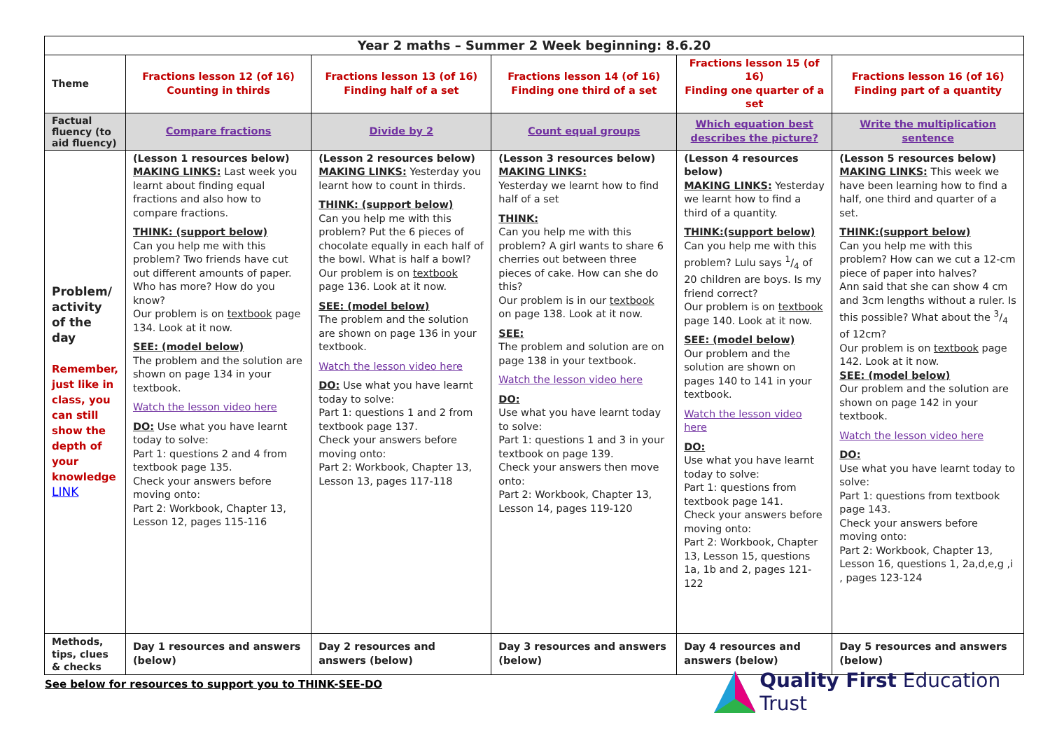| Year 2 maths – Summer 2 Week beginning: 8.6.20 | | | | | |
| Theme | Fractions lesson 12 (of 16) Counting in thirds | Fractions lesson 13 (of 16) Finding half of a set | Fractions lesson 14 (of 16) Finding one third of a set | Fractions lesson 15 (of 16) Finding one quarter of a set | Fractions lesson 16 (of 16) Finding part of a quantity |
| Factual fluency (to aid fluency) | Compare fractions | Divide by 2 | Count equal groups | Which equation best describes the picture? | Write the multiplication sentence |
| Problem/ activity of the day Remember, just like in class, you can still show the depth of your knowledge LINK | (Lesson 1 resources below) MAKING LINKS: Last week you learnt about finding equal fractions and also how to compare fractions. THINK: (support below) Can you help me with this problem? Two friends have cut out different amounts of paper. Who has more? How do you know? Our problem is on textbook page 134. Look at it now. SEE: (model below) The problem and the solution are shown on page 134 in your textbook. Watch the lesson video here DO: Use what you have learnt today to solve: Part 1: questions 2 and 4 from textbook page 135. Check your answers before moving onto: Part 2: Workbook, Chapter 13, Lesson 12, pages 115-116 | (Lesson 2 resources below) MAKING LINKS: Yesterday you learnt how to count in thirds. THINK: (support below) Can you help me with this problem? Put the 6 pieces of chocolate equally in each half of the bowl. What is half a bowl? Our problem is on textbook page 136. Look at it now. SEE: (model below) The problem and the solution are shown on page 136 in your textbook. Watch the lesson video here DO: Use what you have learnt today to solve: Part 1: questions 1 and 2 from textbook page 137. Check your answers before moving onto: Part 2: Workbook, Chapter 13, Lesson 13, pages 117-118 | (Lesson 3 resources below) MAKING LINKS: Yesterday we learnt how to find half of a set THINK: Can you help me with this problem? A girl wants to share 6 cherries out between three pieces of cake. How can she do this? Our problem is in our textbook on page 138. Look at it now. SEE: The problem and solution are on page 138 in your textbook. Watch the lesson video here DO: Use what you have learnt today to solve: Part 1: questions 1 and 3 in your textbook on page 139. Check your answers then move onto: Part 2: Workbook, Chapter 13, Lesson 14, pages 119-120 | (Lesson 4 resources below) MAKING LINKS: Yesterday we learnt how to find a third of a quantity. THINK:(support below) Can you help me with this problem? Lulu says 1/4 of 20 children are boys. Is my friend correct? Our problem is on textbook page 140. Look at it now. SEE: (model below) Our problem and the solution are shown on pages 140 to 141 in your textbook. Watch the lesson video here DO: Use what you have learnt today to solve: Part 1: questions from textbook page 141. Check your answers before moving onto: Part 2: Workbook, Chapter 13, Lesson 15, questions 1a, 1b and 2, pages 121-122 | (Lesson 5 resources below) MAKING LINKS: This week we have been learning how to find a half, one third and quarter of a set. THINK:(support below) Can you help me with this problem? How can we cut a 12-cm piece of paper into halves? Ann said that she can show 4 cm and 3cm lengths without a ruler. Is this possible? What about the 3/4 of 12cm? Our problem is on textbook page 142. Look at it now. SEE: (model below) Our problem and the solution are shown on page 142 in your textbook. Watch the lesson video here DO: Use what you have learnt today to solve: Part 1: questions from textbook page 143. Check your answers before moving onto: Part 2: Workbook, Chapter 13, Lesson 16, questions 1, 2a,d,e,g ,i , pages 123-124 |
| Methods, tips, clues & checks | Day 1 resources and answers (below) | Day 2 resources and answers (below) | Day 3 resources and answers (below) | Day 4 resources and answers (below) | Day 5 resources and answers (below) |
See below for resources to support you to THINK-SEE-DO
Quality First Education Trust